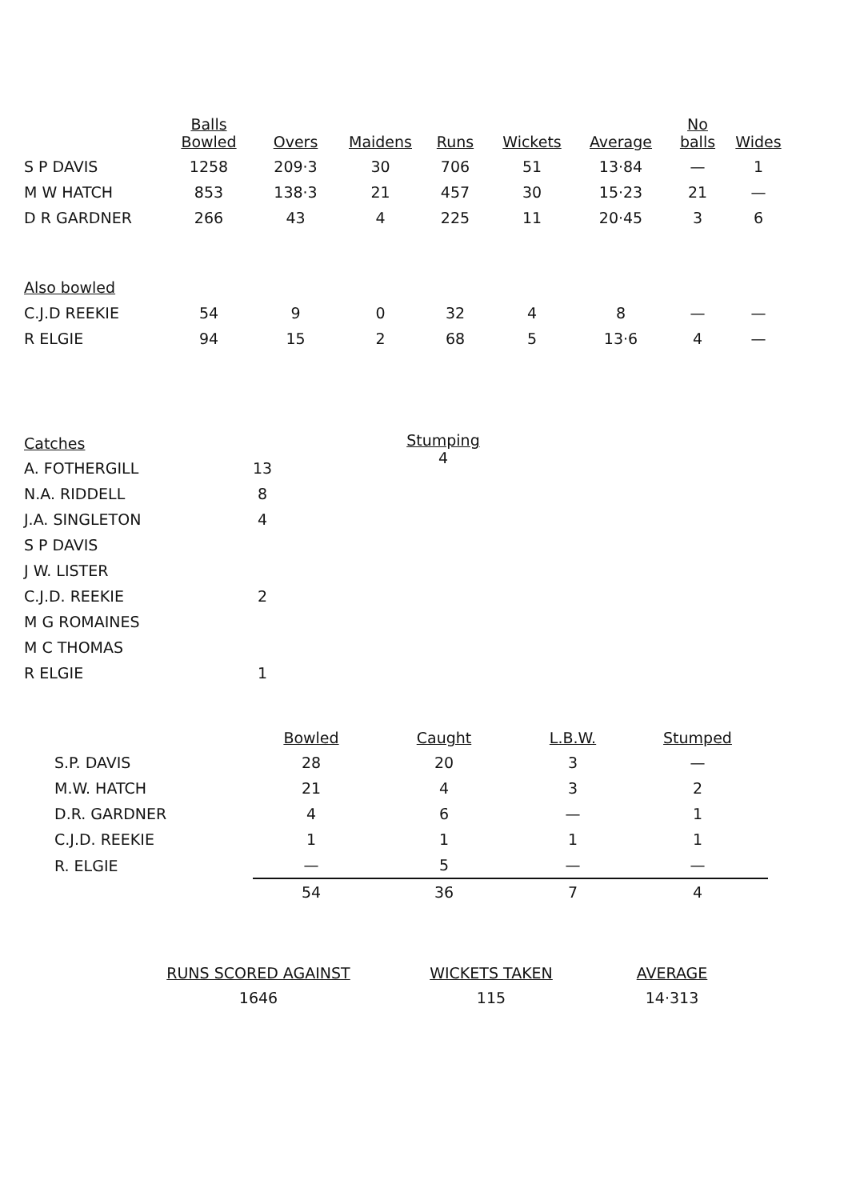| | Balls Bowled | Overs | Maidens | Runs | Wickets | Average | No balls | Wides |
| --- | --- | --- | --- | --- | --- | --- | --- | --- |
| S P DAVIS | 1258 | 209·3 | 30 | 706 | 51 | 13·84 | — | 1 |
| M W HATCH | 853 | 138·3 | 21 | 457 | 30 | 15·23 | 21 | — |
| D R GARDNER | 266 | 43 | 4 | 225 | 11 | 20·45 | 3 | 6 |
| Also bowled | | | | | | | | |
| C.J.D REEKIE | 54 | 9 | 0 | 32 | 4 | 8 | — | — |
| R ELGIE | 94 | 15 | 2 | 68 | 5 | 13·6 | 4 | — |
| Catches | |
| --- | --- |
| A. FOTHERGILL | 13 |
| N.A. RIDDELL | 8 |
| J.A. SINGLETON | 4 |
| S P DAVIS | 2 |
| J W. LISTER | |
| C.J.D. REEKIE | |
| M G ROMAINES | |
| M C THOMAS | |
| R ELGIE | 1 |
Stumping
4
| | Bowled | Caught | L.B.W. | Stumped |
| --- | --- | --- | --- | --- |
| S.P. DAVIS | 28 | 20 | 3 | — |
| M.W. HATCH | 21 | 4 | 3 | 2 |
| D.R. GARDNER | 4 | 6 | — | 1 |
| C.J.D. REEKIE | 1 | 1 | 1 | 1 |
| R. ELGIE | — | 5 | — | — |
| | 54 | 36 | 7 | 4 |
| RUNS SCORED AGAINST | WICKETS TAKEN | AVERAGE |
| --- | --- | --- |
| 1646 | 115 | 14·313 |